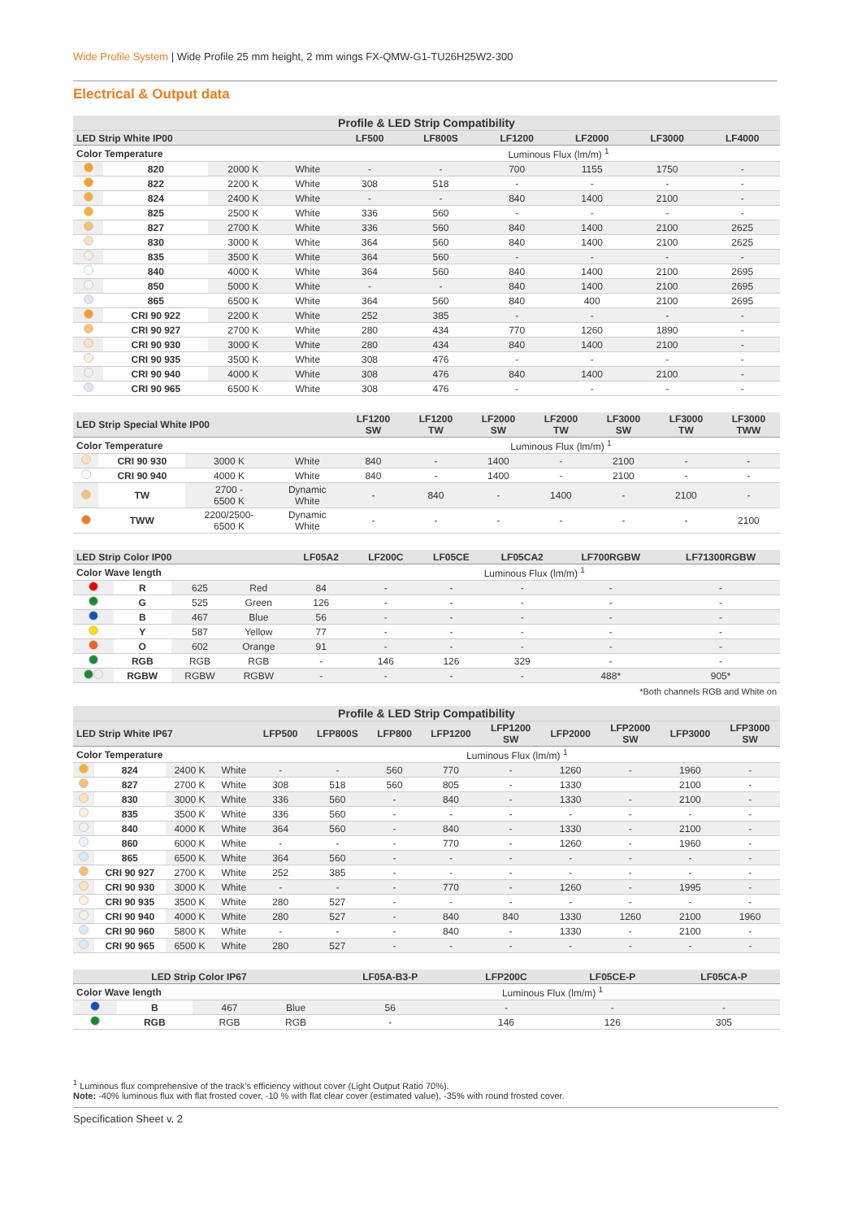Wide Profile System | Wide Profile 25 mm height, 2 mm wings FX-QMW-G1-TU26H25W2-300
Electrical & Output data
| Profile & LED Strip Compatibility | | | | | | | | | |
| --- | --- | --- | --- | --- | --- | --- | --- | --- | --- |
| LED Strip White IP00 | | | | LF500 | LF800S | LF1200 | LF2000 | LF3000 | LF4000 |
| Color Temperature | | | | Luminous Flux (lm/m) <sup>1</sup> | | | | | |
| | 820 | 2000 K | White | - | - | 700 | 1155 | 1750 | - |
| | 822 | 2200 K | White | 308 | 518 | - | - | - | - |
| | 824 | 2400 K | White | - | - | 840 | 1400 | 2100 | - |
| | 825 | 2500 K | White | 336 | 560 | - | - | - | - |
| | 827 | 2700 K | White | 336 | 560 | 840 | 1400 | 2100 | 2625 |
| | 830 | 3000 K | White | 364 | 560 | 840 | 1400 | 2100 | 2625 |
| | 835 | 3500 K | White | 364 | 560 | - | - | - | - |
| | 840 | 4000 K | White | 364 | 560 | 840 | 1400 | 2100 | 2695 |
| | 850 | 5000 K | White | - | - | 840 | 1400 | 2100 | 2695 |
| | 865 | 6500 K | White | 364 | 560 | 840 | 400 | 2100 | 2695 |
| | CRI 90 922 | 2200 K | White | 252 | 385 | - | - | - | - |
| | CRI 90 927 | 2700 K | White | 280 | 434 | 770 | 1260 | 1890 | - |
| | CRI 90 930 | 3000 K | White | 280 | 434 | 840 | 1400 | 2100 | - |
| | CRI 90 935 | 3500 K | White | 308 | 476 | - | - | - | - |
| | CRI 90 940 | 4000 K | White | 308 | 476 | 840 | 1400 | 2100 | - |
| | CRI 90 965 | 6500 K | White | 308 | 476 | - | - | - | - |
| LED Strip Special White IP00 | | | | LF1200 SW | LF1200 TW | LF2000 SW | LF2000 TW | LF3000 SW | LF3000 TW | LF3000 TWW |
| --- | --- | --- | --- | --- | --- | --- | --- | --- | --- | --- |
| Color Temperature | | | | Luminous Flux (lm/m) <sup>1</sup> | | | | | | |
| | CRI 90 930 | 3000 K | White | 840 | - | 1400 | - | 2100 | - | - |
| | CRI 90 940 | 4000 K | White | 840 | - | 1400 | - | 2100 | - | - |
| | TW | 2700 - 6500 K | Dynamic White | - | 840 | - | 1400 | - | 2100 | - |
| | TWW | 2200/2500- 6500 K | Dynamic White | - | - | - | - | - | - | 2100 |
| LED Strip Color IP00 | | | | LF05A2 | LF200C | LF05CE | LF05CA2 | LF700RGBW | LF71300RGBW |
| --- | --- | --- | --- | --- | --- | --- | --- | --- | --- |
| Color Wave length | | | | Luminous Flux (lm/m) <sup>1</sup> | | | | | |
| | R | 625 | Red | 84 | - | - | - | - | - |
| | G | 525 | Green | 126 | - | - | - | - | - |
| | B | 467 | Blue | 56 | - | - | - | - | - |
| | Y | 587 | Yellow | 77 | - | - | - | - | - |
| | O | 602 | Orange | 91 | - | - | - | - | - |
| | RGB | RGB | RGB | - | 146 | 126 | 329 | - | - |
| | RGBW | RGBW | RGBW | - | - | - | - | 488* | 905* |
*Both channels RGB and White on
| Profile & LED Strip Compatibility | | | | | | | | | | | | |
| --- | --- | --- | --- | --- | --- | --- | --- | --- | --- | --- | --- | --- |
| LED Strip White IP67 | | | | LFP500 | LFP800S | LFP800 | LFP1200 | LFP1200 SW | LFP2000 | LFP2000 SW | LFP3000 | LFP3000 SW |
| Color Temperature | | | | Luminous Flux (lm/m) <sup>1</sup> | | | | | | | | |
| | 824 | 2400 K | White | - | - | 560 | 770 | - | 1260 | - | 1960 | - |
| | 827 | 2700 K | White | 308 | 518 | 560 | 805 | - | 1330 | | 2100 | - |
| | 830 | 3000 K | White | 336 | 560 | - | 840 | - | 1330 | - | 2100 | - |
| | 835 | 3500 K | White | 336 | 560 | - | - | - | - | - | - | - |
| | 840 | 4000 K | White | 364 | 560 | - | 840 | - | 1330 | - | 2100 | - |
| | 860 | 6000 K | White | - | - | - | 770 | - | 1260 | - | 1960 | - |
| | 865 | 6500 K | White | 364 | 560 | - | - | - | - | - | - | - |
| | CRI 90 927 | 2700 K | White | 252 | 385 | - | - | - | - | - | - | - |
| | CRI 90 930 | 3000 K | White | - | - | - | 770 | - | 1260 | - | 1995 | - |
| | CRI 90 935 | 3500 K | White | 280 | 527 | - | - | - | - | - | - | - |
| | CRI 90 940 | 4000 K | White | 280 | 527 | - | 840 | 840 | 1330 | 1260 | 2100 | 1960 |
| | CRI 90 960 | 5800 K | White | - | - | - | 840 | - | 1330 | - | 2100 | - |
| | CRI 90 965 | 6500 K | White | 280 | 527 | - | - | - | - | - | - | - |
| LED Strip Color IP67 | | | | LF05A-B3-P | LFP200C | LF05CE-P | LF05CA-P |
| --- | --- | --- | --- | --- | --- | --- | --- |
| Color Wave length | | | | Luminous Flux (lm/m) <sup>1</sup> | | | |
| | B | 467 | Blue | 56 | - | - | - |
| | RGB | RGB | RGB | - | 146 | 126 | 305 |
<sup>1</sup> Luminous flux comprehensive of the track’s efficiency without cover (Light Output Ratio 70%).
Note: -40% luminous flux with flat frosted cover, -10 % with flat clear cover (estimated value), -35% with round frosted cover.
Specification Sheet v. 2